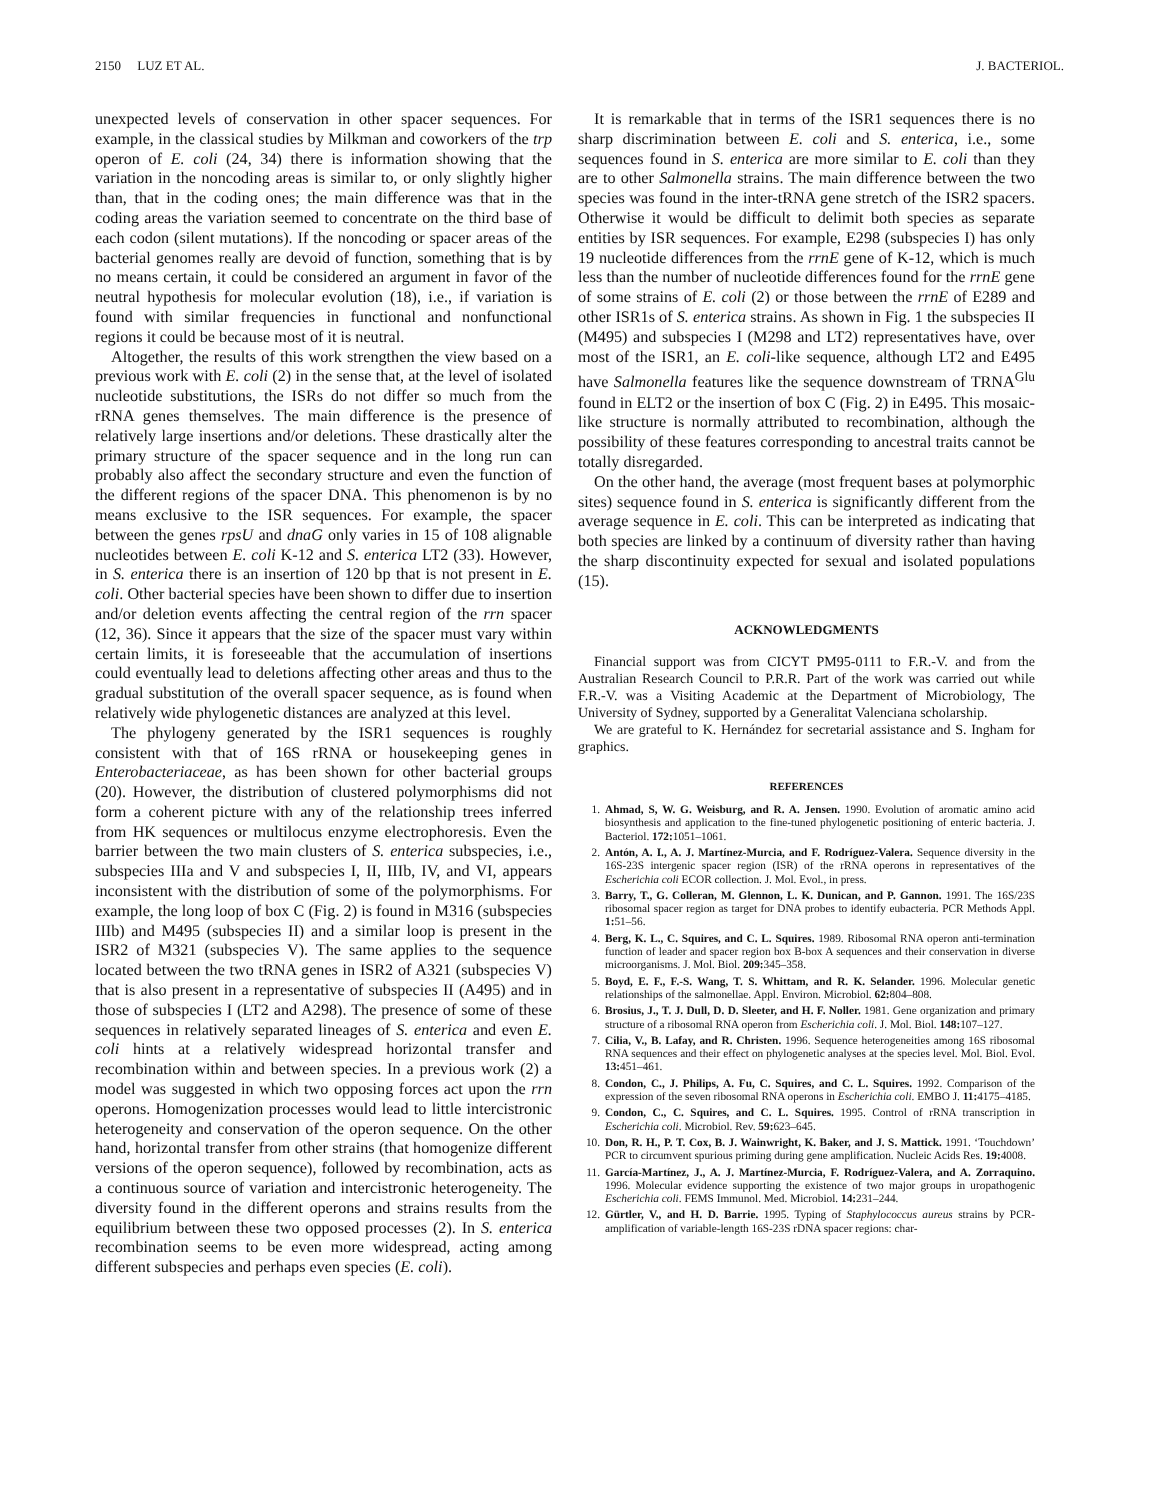2150 LUZ ET AL. J. BACTERIOL.
unexpected levels of conservation in other spacer sequences. For example, in the classical studies by Milkman and coworkers of the trp operon of E. coli (24, 34) there is information showing that the variation in the noncoding areas is similar to, or only slightly higher than, that in the coding ones; the main difference was that in the coding areas the variation seemed to concentrate on the third base of each codon (silent mutations). If the noncoding or spacer areas of the bacterial genomes really are devoid of function, something that is by no means certain, it could be considered an argument in favor of the neutral hypothesis for molecular evolution (18), i.e., if variation is found with similar frequencies in functional and nonfunctional regions it could be because most of it is neutral.
Altogether, the results of this work strengthen the view based on a previous work with E. coli (2) in the sense that, at the level of isolated nucleotide substitutions, the ISRs do not differ so much from the rRNA genes themselves. The main difference is the presence of relatively large insertions and/or deletions. These drastically alter the primary structure of the spacer sequence and in the long run can probably also affect the secondary structure and even the function of the different regions of the spacer DNA. This phenomenon is by no means exclusive to the ISR sequences. For example, the spacer between the genes rpsU and dnaG only varies in 15 of 108 alignable nucleotides between E. coli K-12 and S. enterica LT2 (33). However, in S. enterica there is an insertion of 120 bp that is not present in E. coli. Other bacterial species have been shown to differ due to insertion and/or deletion events affecting the central region of the rrn spacer (12, 36). Since it appears that the size of the spacer must vary within certain limits, it is foreseeable that the accumulation of insertions could eventually lead to deletions affecting other areas and thus to the gradual substitution of the overall spacer sequence, as is found when relatively wide phylogenetic distances are analyzed at this level.
The phylogeny generated by the ISR1 sequences is roughly consistent with that of 16S rRNA or housekeeping genes in Enterobacteriaceae, as has been shown for other bacterial groups (20). However, the distribution of clustered polymorphisms did not form a coherent picture with any of the relationship trees inferred from HK sequences or multilocus enzyme electrophoresis. Even the barrier between the two main clusters of S. enterica subspecies, i.e., subspecies IIIa and V and subspecies I, II, IIIb, IV, and VI, appears inconsistent with the distribution of some of the polymorphisms. For example, the long loop of box C (Fig. 2) is found in M316 (subspecies IIIb) and M495 (subspecies II) and a similar loop is present in the ISR2 of M321 (subspecies V). The same applies to the sequence located between the two tRNA genes in ISR2 of A321 (subspecies V) that is also present in a representative of subspecies II (A495) and in those of subspecies I (LT2 and A298). The presence of some of these sequences in relatively separated lineages of S. enterica and even E. coli hints at a relatively widespread horizontal transfer and recombination within and between species. In a previous work (2) a model was suggested in which two opposing forces act upon the rrn operons. Homogenization processes would lead to little intercistronic heterogeneity and conservation of the operon sequence. On the other hand, horizontal transfer from other strains (that homogenize different versions of the operon sequence), followed by recombination, acts as a continuous source of variation and intercistronic heterogeneity. The diversity found in the different operons and strains results from the equilibrium between these two opposed processes (2). In S. enterica recombination seems to be even more widespread, acting among different subspecies and perhaps even species (E. coli).
It is remarkable that in terms of the ISR1 sequences there is no sharp discrimination between E. coli and S. enterica, i.e., some sequences found in S. enterica are more similar to E. coli than they are to other Salmonella strains. The main difference between the two species was found in the inter-tRNA gene stretch of the ISR2 spacers. Otherwise it would be difficult to delimit both species as separate entities by ISR sequences. For example, E298 (subspecies I) has only 19 nucleotide differences from the rrnE gene of K-12, which is much less than the number of nucleotide differences found for the rrnE gene of some strains of E. coli (2) or those between the rrnE of E289 and other ISR1s of S. enterica strains. As shown in Fig. 1 the subspecies II (M495) and subspecies I (M298 and LT2) representatives have, over most of the ISR1, an E. coli-like sequence, although LT2 and E495 have Salmonella features like the sequence downstream of TRNA<sup>Glu</sup> found in ELT2 or the insertion of box C (Fig. 2) in E495. This mosaic-like structure is normally attributed to recombination, although the possibility of these features corresponding to ancestral traits cannot be totally disregarded.
On the other hand, the average (most frequent bases at polymorphic sites) sequence found in S. enterica is significantly different from the average sequence in E. coli. This can be interpreted as indicating that both species are linked by a continuum of diversity rather than having the sharp discontinuity expected for sexual and isolated populations (15).
ACKNOWLEDGMENTS
Financial support was from CICYT PM95-0111 to F.R.-V. and from the Australian Research Council to P.R.R. Part of the work was carried out while F.R.-V. was a Visiting Academic at the Department of Microbiology, The University of Sydney, supported by a Generalitat Valenciana scholarship.
We are grateful to K. Hernández for secretarial assistance and S. Ingham for graphics.
REFERENCES
1. Ahmad, S, W. G. Weisburg, and R. A. Jensen. 1990. Evolution of aromatic amino acid biosynthesis and application to the fine-tuned phylogenetic positioning of enteric bacteria. J. Bacteriol. 172: 1051–1061.
2. Antón, A. I., A. J. Martínez-Murcia, and F. Rodríguez-Valera. Sequence diversity in the 16S-23S intergenic spacer region (ISR) of the rRNA operons in representatives of the Escherichia coli ECOR collection. J. Mol. Evol., in press.
3. Barry, T., G. Colleran, M. Glennon, L. K. Dunican, and P. Gannon. 1991. The 16S/23S ribosomal spacer region as target for DNA probes to identify eubacteria. PCR Methods Appl. 1: 51–56.
4. Berg, K. L., C. Squires, and C. L. Squires. 1989. Ribosomal RNA operon anti-termination function of leader and spacer region box B-box A sequences and their conservation in diverse microorganisms. J. Mol. Biol. 209: 345–358.
5. Boyd, E. F., F.-S. Wang, T. S. Whittam, and R. K. Selander. 1996. Molecular genetic relationships of the salmonellae. Appl. Environ. Microbiol. 62: 804–808.
6. Brosius, J., T. J. Dull, D. D. Sleeter, and H. F. Noller. 1981. Gene organization and primary structure of a ribosomal RNA operon from Escherichia coli. J. Mol. Biol. 148: 107–127.
7. Cilia, V., B. Lafay, and R. Christen. 1996. Sequence heterogeneities among 16S ribosomal RNA sequences and their effect on phylogenetic analyses at the species level. Mol. Biol. Evol. 13: 451–461.
8. Condon, C., J. Philips, A. Fu, C. Squires, and C. L. Squires. 1992. Comparison of the expression of the seven ribosomal RNA operons in Escherichia coli. EMBO J. 11: 4175–4185.
9. Condon, C., C. Squires, and C. L. Squires. 1995. Control of rRNA transcription in Escherichia coli. Microbiol. Rev. 59: 623–645.
10. Don, R. H., P. T. Cox, B. J. Wainwright, K. Baker, and J. S. Mattick. 1991. ‘Touchdown’ PCR to circumvent spurious priming during gene amplification. Nucleic Acids Res. 19: 4008.
11. García-Martínez, J., A. J. Martínez-Murcia, F. Rodríguez-Valera, and A. Zorraquino. 1996. Molecular evidence supporting the existence of two major groups in uropathogenic Escherichia coli. FEMS Immunol. Med. Microbiol. 14: 231–244.
12. Gürtler, V., and H. D. Barrie. 1995. Typing of Staphylococcus aureus strains by PCR-amplification of variable-length 16S-23S rDNA spacer regions: char-